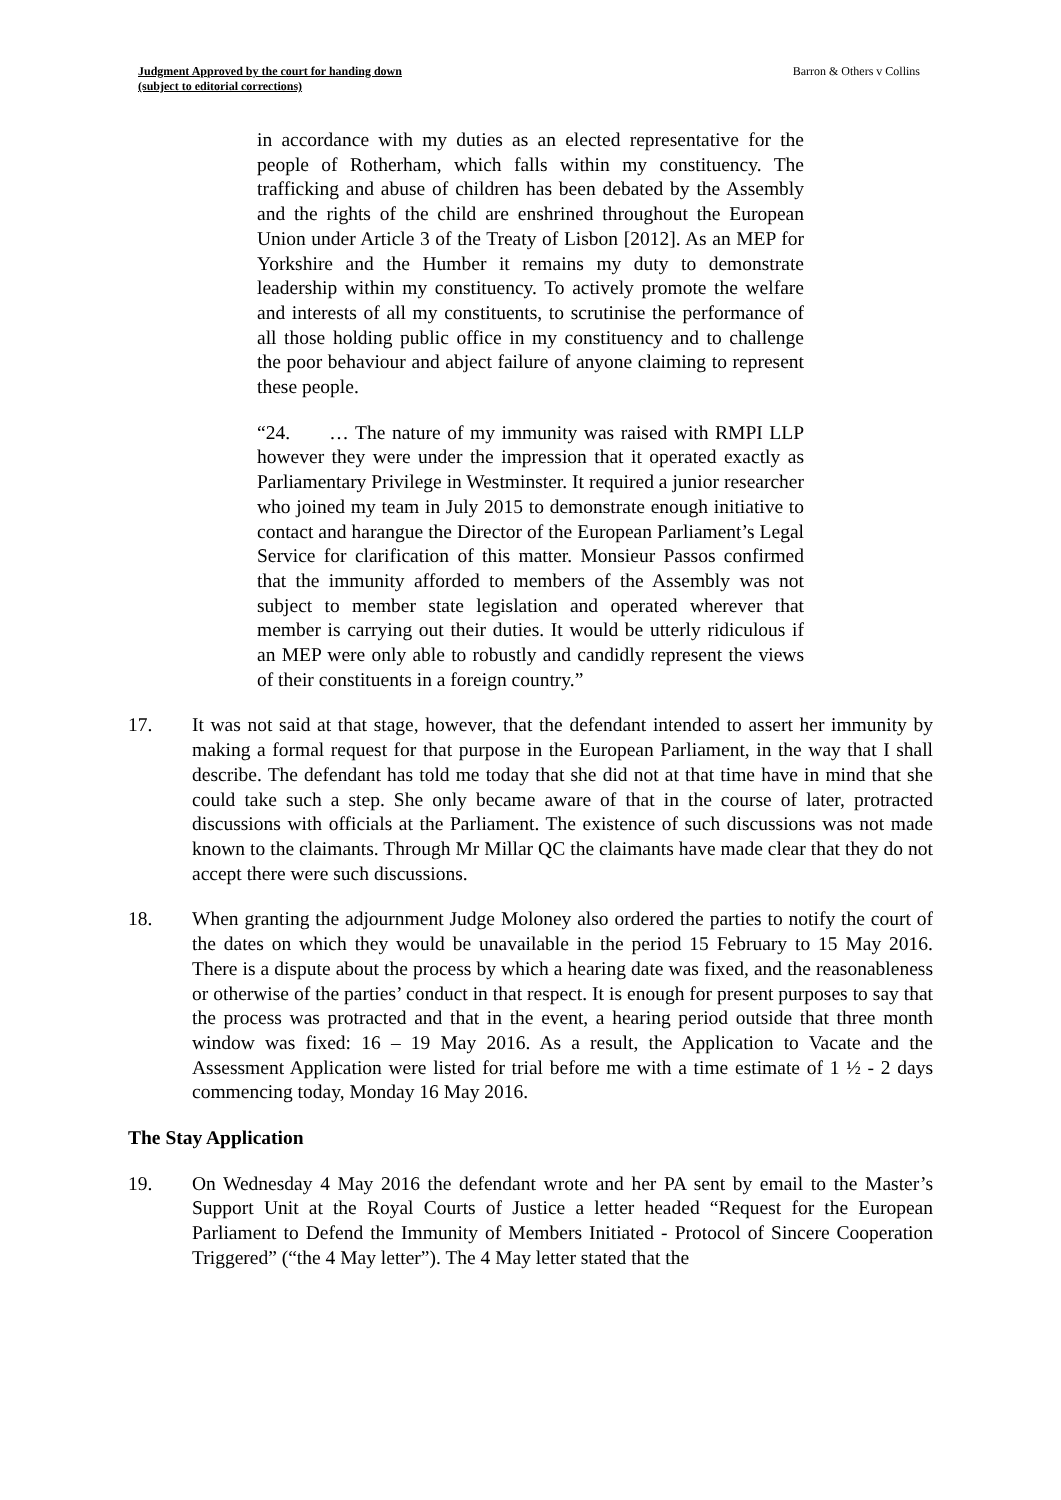Judgment Approved by the court for handing down
(subject to editorial corrections) Barron & Others v Collins
in accordance with my duties as an elected representative for the people of Rotherham, which falls within my constituency. The trafficking and abuse of children has been debated by the Assembly and the rights of the child are enshrined throughout the European Union under Article 3 of the Treaty of Lisbon [2012]. As an MEP for Yorkshire and the Humber it remains my duty to demonstrate leadership within my constituency. To actively promote the welfare and interests of all my constituents, to scrutinise the performance of all those holding public office in my constituency and to challenge the poor behaviour and abject failure of anyone claiming to represent these people.
“24. … The nature of my immunity was raised with RMPI LLP however they were under the impression that it operated exactly as Parliamentary Privilege in Westminster. It required a junior researcher who joined my team in July 2015 to demonstrate enough initiative to contact and harangue the Director of the European Parliament’s Legal Service for clarification of this matter. Monsieur Passos confirmed that the immunity afforded to members of the Assembly was not subject to member state legislation and operated wherever that member is carrying out their duties. It would be utterly ridiculous if an MEP were only able to robustly and candidly represent the views of their constituents in a foreign country.”
17. It was not said at that stage, however, that the defendant intended to assert her immunity by making a formal request for that purpose in the European Parliament, in the way that I shall describe. The defendant has told me today that she did not at that time have in mind that she could take such a step. She only became aware of that in the course of later, protracted discussions with officials at the Parliament. The existence of such discussions was not made known to the claimants. Through Mr Millar QC the claimants have made clear that they do not accept there were such discussions.
18. When granting the adjournment Judge Moloney also ordered the parties to notify the court of the dates on which they would be unavailable in the period 15 February to 15 May 2016. There is a dispute about the process by which a hearing date was fixed, and the reasonableness or otherwise of the parties’ conduct in that respect. It is enough for present purposes to say that the process was protracted and that in the event, a hearing period outside that three month window was fixed: 16 – 19 May 2016. As a result, the Application to Vacate and the Assessment Application were listed for trial before me with a time estimate of 1 ½ - 2 days commencing today, Monday 16 May 2016.
The Stay Application
19. On Wednesday 4 May 2016 the defendant wrote and her PA sent by email to the Master’s Support Unit at the Royal Courts of Justice a letter headed “Request for the European Parliament to Defend the Immunity of Members Initiated - Protocol of Sincere Cooperation Triggered” (“the 4 May letter”). The 4 May letter stated that the